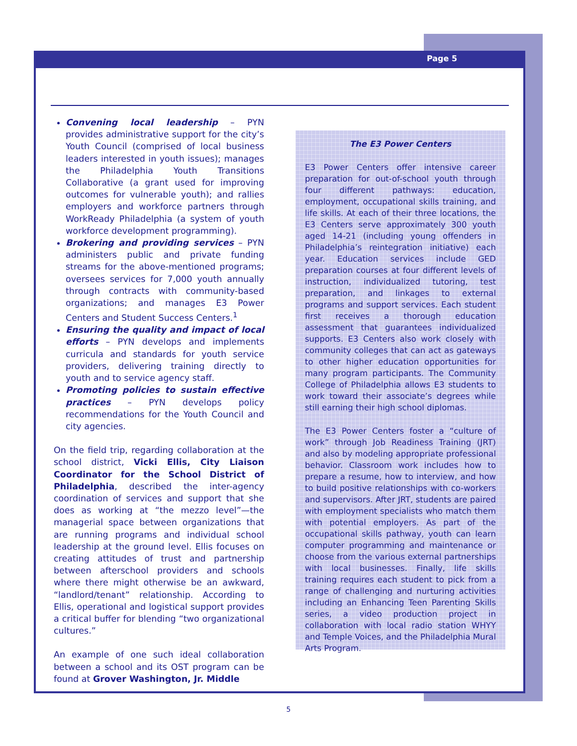Page 5
Convening local leadership – PYN provides administrative support for the city’s Youth Council (comprised of local business leaders interested in youth issues); manages the Philadelphia Youth Transitions Collaborative (a grant used for improving outcomes for vulnerable youth); and rallies employers and workforce partners through WorkReady Philadelphia (a system of youth workforce development programming).
Brokering and providing services – PYN administers public and private funding streams for the above-mentioned programs; oversees services for 7,000 youth annually through contracts with community-based organizations; and manages E3 Power Centers and Student Success Centers.<sup>1</sup>
Ensuring the quality and impact of local efforts – PYN develops and implements curricula and standards for youth service providers, delivering training directly to youth and to service agency staff.
Promoting policies to sustain effective practices – PYN develops policy recommendations for the Youth Council and city agencies.
On the field trip, regarding collaboration at the school district, Vicki Ellis, City Liaison Coordinator for the School District of Philadelphia, described the inter-agency coordination of services and support that she does as working at “the mezzo level”—the managerial space between organizations that are running programs and individual school leadership at the ground level. Ellis focuses on creating attitudes of trust and partnership between afterschool providers and schools where there might otherwise be an awkward, “landlord/tenant” relationship. According to Ellis, operational and logistical support provides a critical buffer for blending “two organizational cultures.”
An example of one such ideal collaboration between a school and its OST program can be found at Grover Washington, Jr. Middle
The E3 Power Centers
E3 Power Centers offer intensive career preparation for out-of-school youth through four different pathways: education, employment, occupational skills training, and life skills. At each of their three locations, the E3 Centers serve approximately 300 youth aged 14-21 (including young offenders in Philadelphia’s reintegration initiative) each year. Education services include GED preparation courses at four different levels of instruction, individualized tutoring, test preparation, and linkages to external programs and support services. Each student first receives a thorough education assessment that guarantees individualized supports. E3 Centers also work closely with community colleges that can act as gateways to other higher education opportunities for many program participants. The Community College of Philadelphia allows E3 students to work toward their associate’s degrees while still earning their high school diplomas.
The E3 Power Centers foster a “culture of work” through Job Readiness Training (JRT) and also by modeling appropriate professional behavior. Classroom work includes how to prepare a resume, how to interview, and how to build positive relationships with co-workers and supervisors. After JRT, students are paired with employment specialists who match them with potential employers. As part of the occupational skills pathway, youth can learn computer programming and maintenance or choose from the various external partnerships with local businesses. Finally, life skills training requires each student to pick from a range of challenging and nurturing activities including an Enhancing Teen Parenting Skills series, a video production project in collaboration with local radio station WHYY and Temple Voices, and the Philadelphia Mural Arts Program.
5